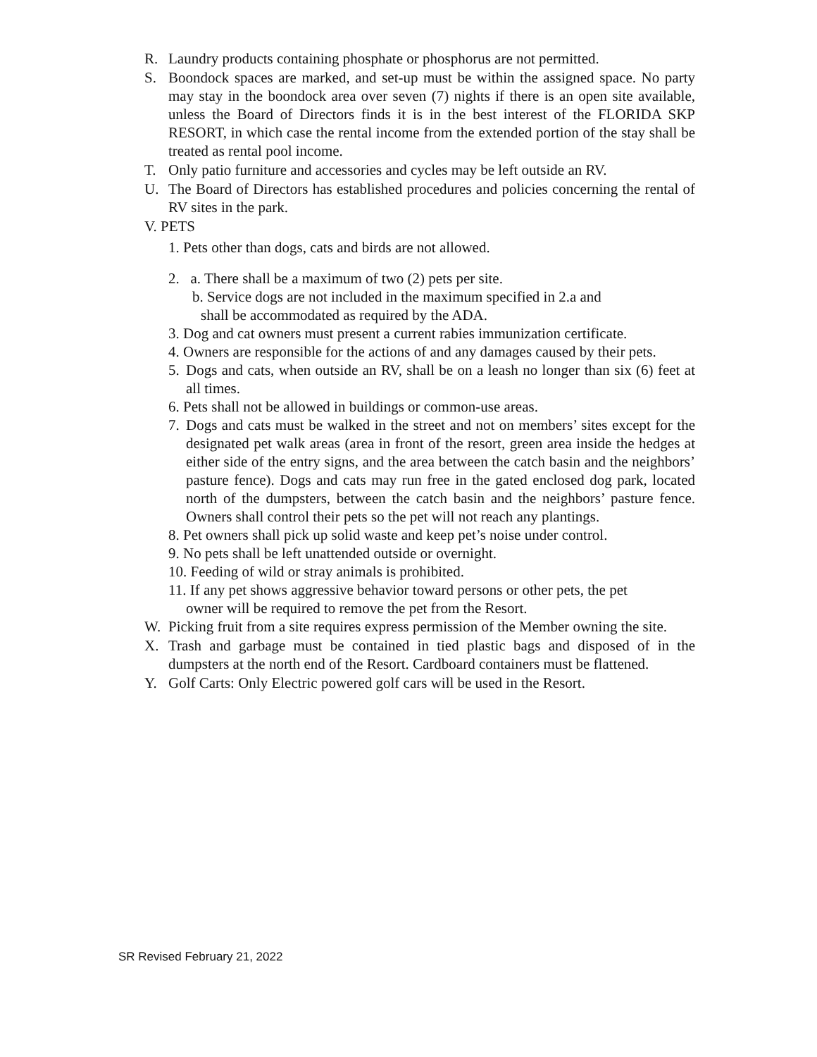R. Laundry products containing phosphate or phosphorus are not permitted.
S. Boondock spaces are marked, and set-up must be within the assigned space. No party may stay in the boondock area over seven (7) nights if there is an open site available, unless the Board of Directors finds it is in the best interest of the FLORIDA SKP RESORT, in which case the rental income from the extended portion of the stay shall be treated as rental pool income.
T. Only patio furniture and accessories and cycles may be left outside an RV.
U. The Board of Directors has established procedures and policies concerning the rental of RV sites in the park.
V. PETS
1. Pets other than dogs, cats and birds are not allowed.
2. a. There shall be a maximum of two (2) pets per site.
b. Service dogs are not included in the maximum specified in 2.a and
shall be accommodated as required by the ADA.
3. Dog and cat owners must present a current rabies immunization certificate.
4. Owners are responsible for the actions of and any damages caused by their pets.
5. Dogs and cats, when outside an RV, shall be on a leash no longer than six (6) feet at all times.
6. Pets shall not be allowed in buildings or common-use areas.
7. Dogs and cats must be walked in the street and not on members’ sites except for the designated pet walk areas (area in front of the resort, green area inside the hedges at either side of the entry signs, and the area between the catch basin and the neighbors’ pasture fence). Dogs and cats may run free in the gated enclosed dog park, located north of the dumpsters, between the catch basin and the neighbors’ pasture fence. Owners shall control their pets so the pet will not reach any plantings.
8. Pet owners shall pick up solid waste and keep pet’s noise under control.
9. No pets shall be left unattended outside or overnight.
10. Feeding of wild or stray animals is prohibited.
11. If any pet shows aggressive behavior toward persons or other pets, the pet
owner will be required to remove the pet from the Resort.
W. Picking fruit from a site requires express permission of the Member owning the site.
X. Trash and garbage must be contained in tied plastic bags and disposed of in the dumpsters at the north end of the Resort. Cardboard containers must be flattened.
Y. Golf Carts: Only Electric powered golf cars will be used in the Resort.
SR Revised February 21, 2022